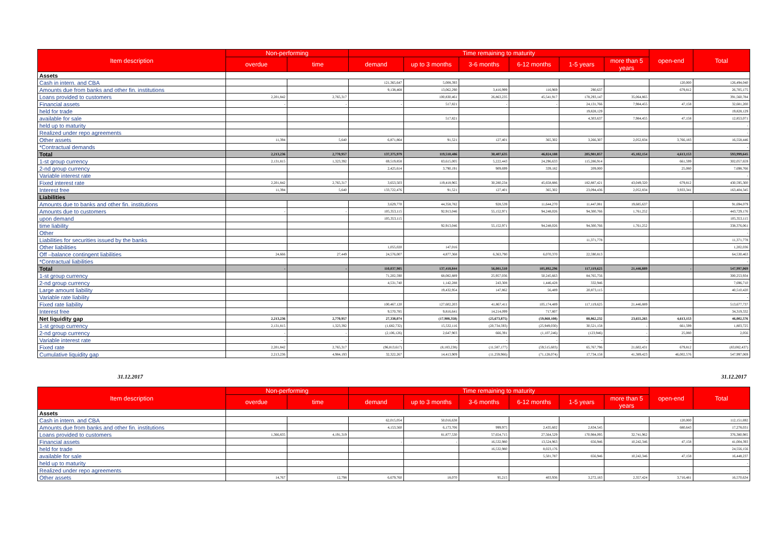| Item description | Non-performing | | Time remaining to maturity | | | | | | open-end | Total |
| --- | --- | --- | --- | --- | --- | --- | --- | --- | --- | --- |
| | overdue | time | demand | up to 3 months | 3-6 months | 6-12 months | 1-5 years | more than 5 years | | |
| Assets | | | | | | | | | | |
| Cash in intern. and CBA | | | 121,365,647 | 5,008,393 | | | | | 120,000 | 126,494,040 |
| Amounts due from banks and other fin. institutions | | | 9,138,468 | 13,062,290 | 3,416,999 | 116,969 | 290,637 | | 679,812 | 26,705,175 |
| Loans provided to customers | 2,201,842 | 2,765,317 | | 100,830,461 | 26,863,235 | 45,541,917 | 178,293,147 | 35,064,865 | | 391,560,784 |
| Financial assets | - | - | - | 517,821 | - | - | 24,131,766 | 7,984,455 | 47,158 | 32,681,200 |
| held for trade | | | | | | | 19,828,129 | | | 19,828,129 |
| available for sale | | | | 517,821 | | | 4,303,637 | 7,984,455 | 47,158 | 12,853,071 |
| held up to maturity | | | | | | | | | | - |
| Realized under repo agreements | | | | | | | | | | - |
| Other assets | 11,394 | 5,640 | 6,871,864 | 91,521 | 127,401 | 365,302 | 3,266,307 | 2,052,834 | 3,766,183 | 16,558,446 |
| *Contractual demands | | | | | | | | | | - |
| Total | 2,213,236 | 2,770,957 | 137,375,979 | 119,510,486 | 30,407,635 | 46,024,188 | 205,981,857 | 45,102,154 | 4,613,153 | 593,999,645 |
| 1-st group currency | 2,131,815 | 1,323,392 | 69,519,858 | 83,615,005 | 5,222,443 | 24,296,633 | 115,286,914 | | 661,599 | 302,057,659 |
| 2-nd group currency | | | 2,425,614 | 3,790,191 | 909,699 | 339,182 | 209,000 | | 25,080 | 7,698,766 |
| Variable interest rate | | | | | | | | | | - |
| Fixed interest rate | 2,201,842 | 2,765,317 | 3,653,503 | 119,418,965 | 30,280,234 | 45,658,886 | 182,887,421 | 43,049,320 | 679,812 | 430,595,300 |
| Interest free | 11,394 | 5,640 | 133,722,476 | 91,521 | 127,401 | 365,302 | 23,094,436 | 2,052,834 | 3,933,341 | 163,404,345 |
| Liabilities | | | | | | | | | | |
| Amounts due to banks and other fin. institutions | | | 3,629,770 | 44,358,782 | 928,539 | 11,644,270 | 11,447,081 | 19,685,637 | | 91,694,079 |
| Amounts due to customers | - | - | 105,353,115 | 92,913,046 | 55,152,971 | 94,248,026 | 94,300,766 | 1,761,252 | - | 443,729,176 |
| upon demand | | | 105,353,115 | | | | | | | 105,353,115 |
| time liability | | | | 92,913,046 | 55,152,971 | 94,248,026 | 94,300,766 | 1,761,252 | | 338,376,061 |
| Other | | | | | | | | | | - |
| Liabilities for securities issued by the banks | | | | | | | 11,371,778 | | | 11,371,778 |
| Other liabilities | | | 1,055,020 | 147,016 | | | | | | 1,202,036 |
| Off –balance contingent liabilities | 24,666 | 27,449 | 24,576,007 | 4,877,368 | 6,363,790 | 6,070,370 | 22,590,813 | | | 64,530,463 |
| *Contractual liabilities | | | | | | | | | | - |
| Total | - | - | 110,037,905 | 137,418,844 | 56,081,510 | 105,892,296 | 117,119,625 | 21,446,889 | - | 547,997,069 |
| 1-st group currency | | | 71,202,590 | 68,082,889 | 25,957,036 | 50,245,663 | 84,765,756 | | | 300,253,934 |
| 2-nd group currency | | | 4,531,740 | 1,142,288 | 243,308 | 1,446,428 | 332,946 | | | 7,696,710 |
| Large amount liability | | | | 19,432,954 | 147,862 | 56,489 | 20,873,115 | | | 40,510,420 |
| Variable rate liability | | | | | | | | | | - |
| Fixed rate liability | | | 100,467,120 | 127,602,203 | 41,867,411 | 105,174,489 | 117,119,625 | 21,446,889 | | 513,677,737 |
| Interest free | | | 9,570,785 | 9,816,641 | 14,214,099 | 717,807 | | | | 34,319,332 |
| Net liquidity gap | 2,213,236 | 2,770,957 | 27,338,074 | (17,908,358) | (25,673,875) | (59,868,108) | 88,862,232 | 23,655,265 | 4,613,153 | 46,002,576 |
| 1-st group currency | 2,131,815 | 1,323,392 | (1,682,732) | 15,532,116 | (20,734,593) | (25,949,030) | 30,521,158 | - | 661,599 | 1,803,725 |
| 2-nd group currency | - | - | (2,106,126) | 2,647,903 | 666,391 | (1,107,246) | (123,946) | - | 25,080 | 2,056 |
| Variable interest rate | - | - | - | - | - | - | - | - | - | - |
| Fixed rate | 2,201,842 | 2,765,317 | (96,813,617) | (8,183,238) | (11,587,177) | (59,515,603) | 65,767,796 | 21,602,431 | 679,812 | (83,082,437) |
| Cumulative liquidity gap | 2,213,236 | 4,984,193 | 32,322,267 | 14,413,909 | (11,259,966) | (71,128,074) | 17,734,158 | 41,389,423 | 46,002,576 | 547,997,069 |
31.12.2017 31.12.2017
| Item description | Non-performing | | Time remaining to maturity | | | | | | open-end | Total |
| --- | --- | --- | --- | --- | --- | --- | --- | --- | --- | --- |
| | overdue | time | demand | up to 3 months | 3-6 months | 6-12 months | 1-5 years | more than 5 years | | |
| Assets | | | | | | | | | | |
| Cash in intern. and CBA | | | 62,015,054 | 50,016,638 | | | | | 120,000 | 112,151,692 |
| Amounts due from banks and other fin. institutions | | | 4,153,560 | 6,173,706 | 999,975 | 2,435,602 | 2,834,545 | | 680,643 | 17,278,031 |
| Loans provided to customers | 1,366,835 | 4,191,319 | | 81,877,530 | 57,654,715 | 27,564,529 | 170,984,095 | 32,741,962 | | 376,380,985 |
| Financial assets | | | - | - | 16,532,980 | 13,524,963 | 656,946 | 10,242,346 | 47,158 | 41,004,393 |
| held for trade | | | | | 16,532,980 | 8,023,176 | | | | 24,556,156 |
| available for sale | | | | | | 5,501,787 | 656,946 | 10,242,346 | 47,158 | 16,448,237 |
| held up to maturity | | | | | | | | | | - |
| Realized under repo agreements | | | | | | | | | | - |
| Other assets | 14,767 | 12,798 | 6,679,760 | 18,070 | 95,215 | 403,936 | 3,272,183 | 2,357,424 | 3,716,481 | 16,570,634 |